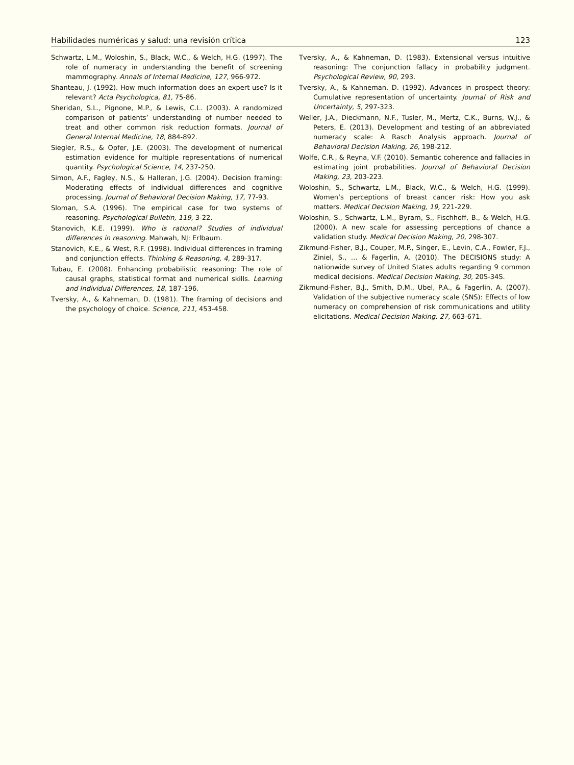Habilidades numéricas y salud: una revisión crítica 123
Schwartz, L.M., Woloshin, S., Black, W.C., & Welch, H.G. (1997). The role of numeracy in understanding the benefit of screening mammography. Annals of Internal Medicine, 127, 966-972.
Shanteau, J. (1992). How much information does an expert use? Is it relevant? Acta Psychologica, 81, 75-86.
Sheridan, S.L., Pignone, M.P., & Lewis, C.L. (2003). A randomized comparison of patients’ understanding of number needed to treat and other common risk reduction formats. Journal of General Internal Medicine, 18, 884-892.
Siegler, R.S., & Opfer, J.E. (2003). The development of numerical estimation evidence for multiple representations of numerical quantity. Psychological Science, 14, 237-250.
Simon, A.F., Fagley, N.S., & Halleran, J.G. (2004). Decision framing: Moderating effects of individual differences and cognitive processing. Journal of Behavioral Decision Making, 17, 77-93.
Sloman, S.A. (1996). The empirical case for two systems of reasoning. Psychological Bulletin, 119, 3-22.
Stanovich, K.E. (1999). Who is rational? Studies of individual differences in reasoning. Mahwah, NJ: Erlbaum.
Stanovich, K.E., & West, R.F. (1998). Individual differences in framing and conjunction effects. Thinking & Reasoning, 4, 289-317.
Tubau, E. (2008). Enhancing probabilistic reasoning: The role of causal graphs, statistical format and numerical skills. Learning and Individual Differences, 18, 187-196.
Tversky, A., & Kahneman, D. (1981). The framing of decisions and the psychology of choice. Science, 211, 453-458.
Tversky, A., & Kahneman, D. (1983). Extensional versus intuitive reasoning: The conjunction fallacy in probability judgment. Psychological Review, 90, 293.
Tversky, A., & Kahneman, D. (1992). Advances in prospect theory: Cumulative representation of uncertainty. Journal of Risk and Uncertainty, 5, 297-323.
Weller, J.A., Dieckmann, N.F., Tusler, M., Mertz, C.K., Burns, W.J., & Peters, E. (2013). Development and testing of an abbreviated numeracy scale: A Rasch Analysis approach. Journal of Behavioral Decision Making, 26, 198-212.
Wolfe, C.R., & Reyna, V.F. (2010). Semantic coherence and fallacies in estimating joint probabilities. Journal of Behavioral Decision Making, 23, 203-223.
Woloshin, S., Schwartz, L.M., Black, W.C., & Welch, H.G. (1999). Women’s perceptions of breast cancer risk: How you ask matters. Medical Decision Making, 19, 221-229.
Woloshin, S., Schwartz, L.M., Byram, S., Fischhoff, B., & Welch, H.G. (2000). A new scale for assessing perceptions of chance a validation study. Medical Decision Making, 20, 298-307.
Zikmund-Fisher, B.J., Couper, M.P., Singer, E., Levin, C.A., Fowler, F.J., Ziniel, S., … & Fagerlin, A. (2010). The DECISIONS study: A nationwide survey of United States adults regarding 9 common medical decisions. Medical Decision Making, 30, 20S-34S.
Zikmund-Fisher, B.J., Smith, D.M., Ubel, P.A., & Fagerlin, A. (2007). Validation of the subjective numeracy scale (SNS): Effects of low numeracy on comprehension of risk communications and utility elicitations. Medical Decision Making, 27, 663-671.